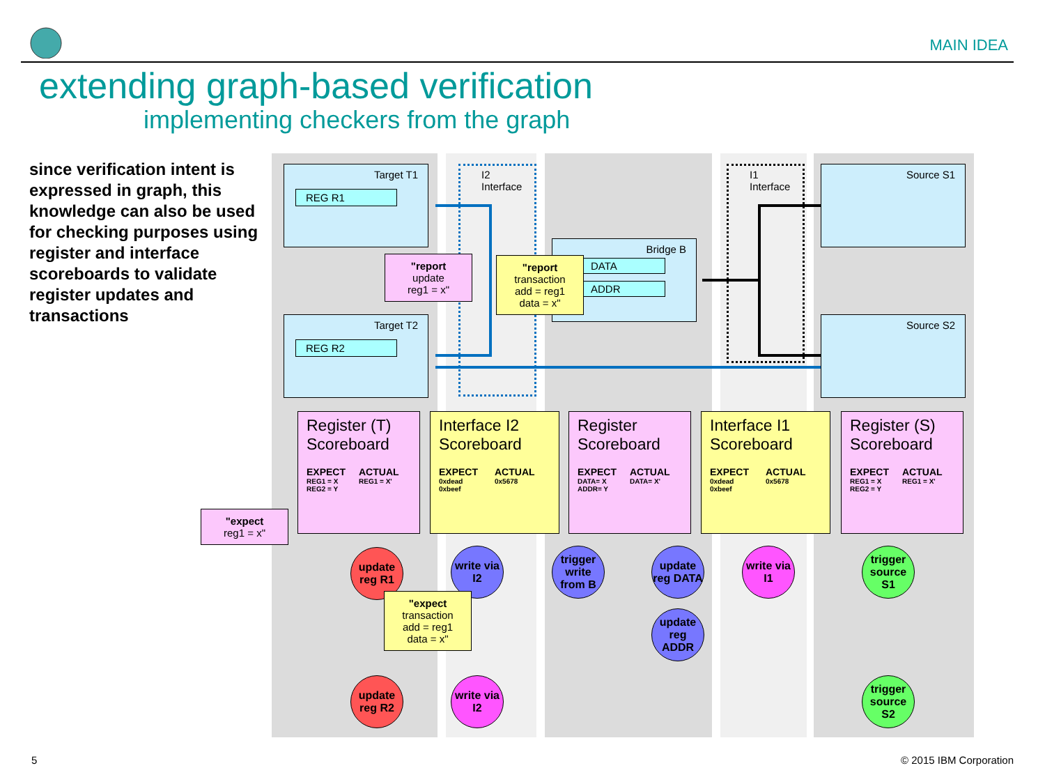MAIN IDEA
extending graph-based verification
implementing checkers from the graph
since verification intent is expressed in graph, this knowledge can also be used for checking purposes using register and interface scoreboards to validate register updates and transactions
Target T1
REG R1
Target T2
REG R2
Bridge B
DATA
ADDR
Source S1
Source S2
I2 Interface I1 Interface
"report
update
reg1 = x"
"report
transaction
add = reg1
data = x"
Register (T) Scoreboard
EXPECT
REG1 = X
REG2 = Y
ACTUAL
REG1 = X'
Interface I2 Scoreboard
EXPECT
0xdead
0xbeef
ACTUAL
0x5678
Register Scoreboard
EXPECT
DATA= X
ADDR= Y
ACTUAL
DATA= X'
Interface I1 Scoreboard
EXPECT
0xdead
0xbeef
ACTUAL
0x5678
Register (S) Scoreboard
EXPECT
REG1 = X
REG2 = Y
ACTUAL
REG1 = X'
"expect
reg1 = x"
update reg R1
write via I2
trigger write from B
update reg DATA
update reg ADDR
write via I1
trigger source S1
"expect
transaction
add = reg1
data = x"
update reg R2
write via I2
trigger source S2
5 © 2015 IBM Corporation